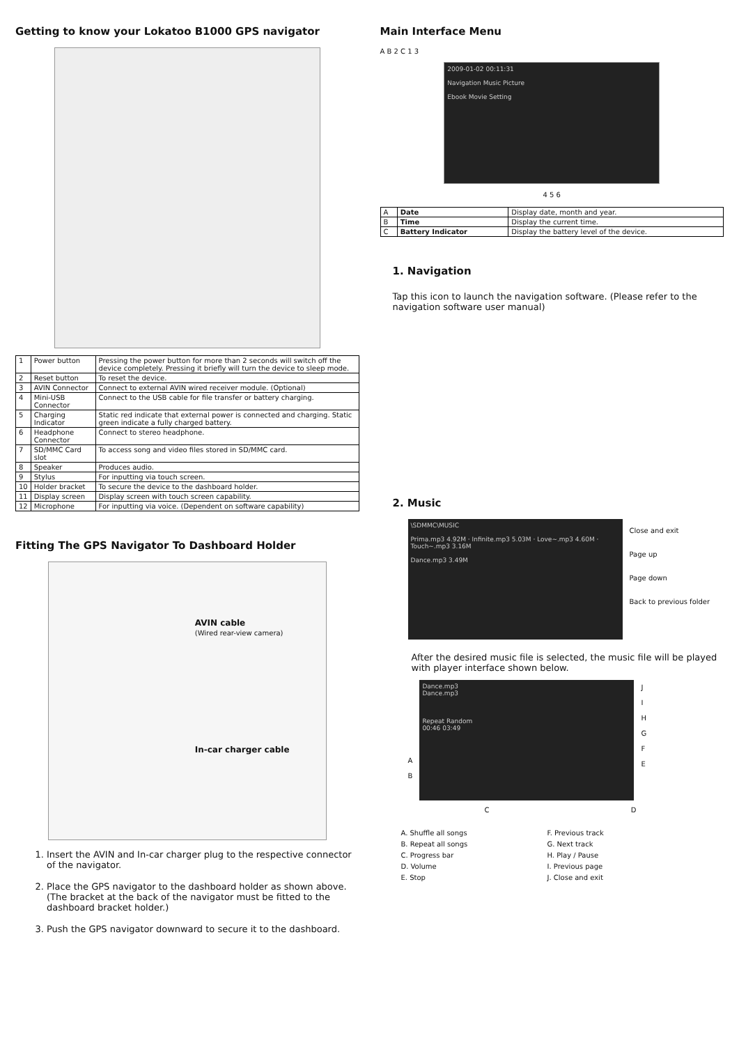Getting to know your Lokatoo B1000 GPS navigator
| 1 | Power button | Pressing the power button for more than 2 seconds will switch off the device completely. Pressing it briefly will turn the device to sleep mode. |
| 2 | Reset button | To reset the device. |
| 3 | AVIN Connector | Connect to external AVIN wired receiver module. (Optional) |
| 4 | Mini-USB Connector | Connect to the USB cable for file transfer or battery charging. |
| 5 | Charging Indicator | Static red indicate that external power is connected and charging. Static green indicate a fully charged battery. |
| 6 | Headphone Connector | Connect to stereo headphone. |
| 7 | SD/MMC Card slot | To access song and video files stored in SD/MMC card. |
| 8 | Speaker | Produces audio. |
| 9 | Stylus | For inputting via touch screen. |
| 10 | Holder bracket | To secure the device to the dashboard holder. |
| 11 | Display screen | Display screen with touch screen capability. |
| 12 | Microphone | For inputting via voice. (Dependent on software capability) |
Fitting The GPS Navigator To Dashboard Holder
AVIN cable
(Wired rear-view camera)
In-car charger cable
1. Insert the AVIN and In-car charger plug to the respective connector of the navigator.
2. Place the GPS navigator to the dashboard holder as shown above. (The bracket at the back of the navigator must be fitted to the dashboard bracket holder.)
3. Push the GPS navigator downward to secure it to the dashboard.
Main Interface Menu
A B 2 C 1 3
2009-01-02 00:11:31
Navigation Music Picture
Ebook Movie Setting
4 5 6
| A | Date | Display date, month and year. |
| B | Time | Display the current time. |
| C | Battery Indicator | Display the battery level of the device. |
1. Navigation
Tap this icon to launch the navigation software. (Please refer to the navigation software user manual)
2. Music
\SDMMC\MUSIC
Prima.mp3 4.92M · Infinite.mp3 5.03M · Love~.mp3 4.60M · Touch~.mp3 3.16M
Dance.mp3 3.49M
Close and exit
Page up
Page down
Back to previous folder
After the desired music file is selected, the music file will be played with player interface shown below.
A
B
Dance.mp3
Dance.mp3
Repeat Random
00:46 03:49
J
I
H
G
F
E
C D
A. Shuffle all songs
B. Repeat all songs
C. Progress bar
D. Volume
E. Stop
F. Previous track
G. Next track
H. Play / Pause
I. Previous page
J. Close and exit